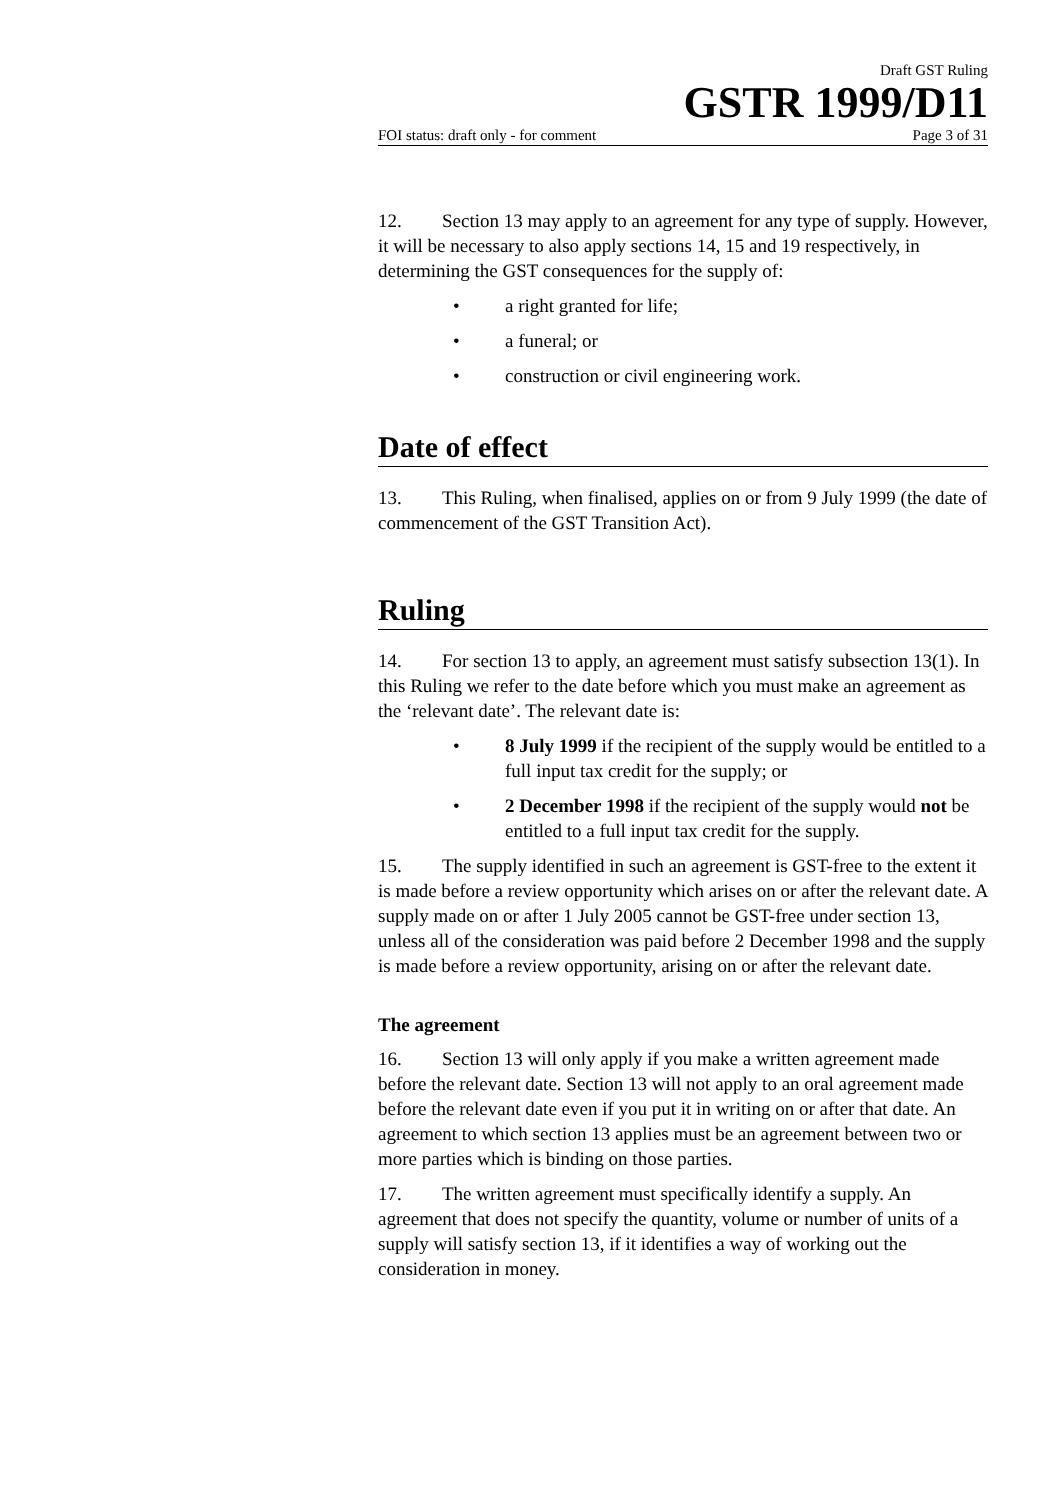Draft GST Ruling
GSTR 1999/D11
FOI status: draft only - for comment Page 3 of 31
12. Section 13 may apply to an agreement for any type of supply. However, it will be necessary to also apply sections 14, 15 and 19 respectively, in determining the GST consequences for the supply of:
• a right granted for life;
• a funeral; or
• construction or civil engineering work.
Date of effect
13. This Ruling, when finalised, applies on or from 9 July 1999 (the date of commencement of the GST Transition Act).
Ruling
14. For section 13 to apply, an agreement must satisfy subsection 13(1). In this Ruling we refer to the date before which you must make an agreement as the ‘relevant date’. The relevant date is:
• 8 July 1999 if the recipient of the supply would be entitled to a full input tax credit for the supply; or
• 2 December 1998 if the recipient of the supply would not be entitled to a full input tax credit for the supply.
15. The supply identified in such an agreement is GST-free to the extent it is made before a review opportunity which arises on or after the relevant date. A supply made on or after 1 July 2005 cannot be GST-free under section 13, unless all of the consideration was paid before 2 December 1998 and the supply is made before a review opportunity, arising on or after the relevant date.
The agreement
16. Section 13 will only apply if you make a written agreement made before the relevant date. Section 13 will not apply to an oral agreement made before the relevant date even if you put it in writing on or after that date. An agreement to which section 13 applies must be an agreement between two or more parties which is binding on those parties.
17. The written agreement must specifically identify a supply. An agreement that does not specify the quantity, volume or number of units of a supply will satisfy section 13, if it identifies a way of working out the consideration in money.